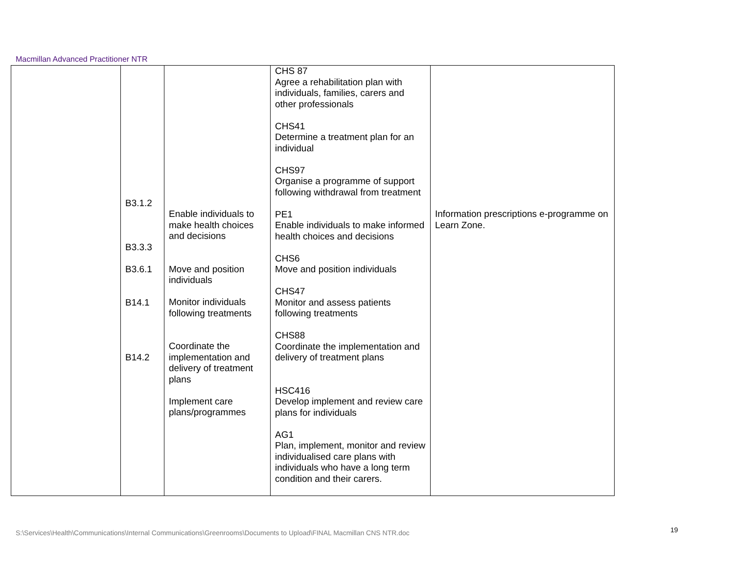Macmillan Advanced Practitioner NTR
| | B3.1.2 B3.3.3 B3.6.1 B14.1 B14.2 | Enable individuals to make health choices and decisions Move and position individuals Monitor individuals following treatments Coordinate the implementation and delivery of treatment plans Implement care plans/programmes | CHS 87 Agree a rehabilitation plan with individuals, families, carers and other professionals CHS41 Determine a treatment plan for an individual CHS97 Organise a programme of support following withdrawal from treatment PE1 Enable individuals to make informed health choices and decisions CHS6 Move and position individuals CHS47 Monitor and assess patients following treatments CHS88 Coordinate the implementation and delivery of treatment plans HSC416 Develop implement and review care plans for individuals AG1 Plan, implement, monitor and review individualised care plans with individuals who have a long term condition and their carers. | Information prescriptions e-programme on Learn Zone. |
S:\Services\Health\Communications\Internal Communications\Greenrooms\Documents to Upload\FINAL Macmillan CNS NTR.doc
19